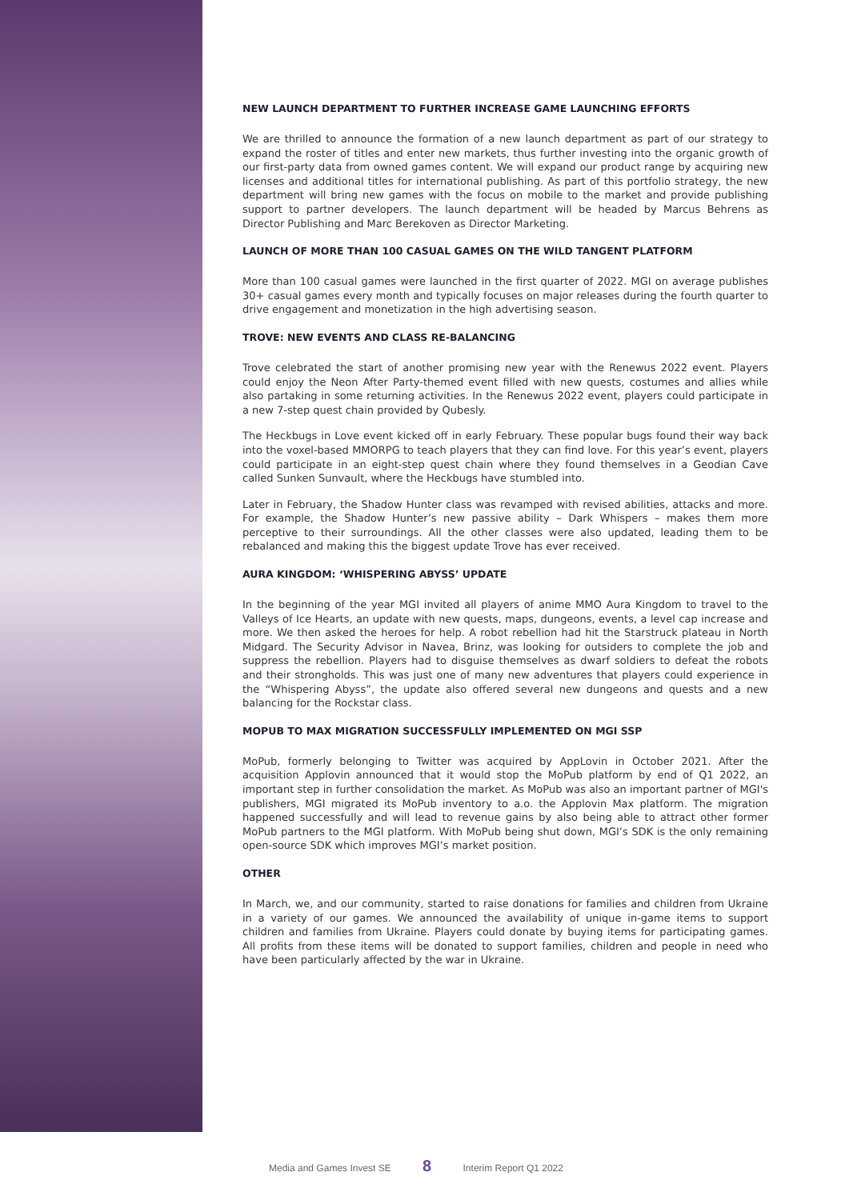NEW LAUNCH DEPARTMENT TO FURTHER INCREASE GAME LAUNCHING EFFORTS
We are thrilled to announce the formation of a new launch department as part of our strategy to expand the roster of titles and enter new markets, thus further investing into the organic growth of our first-party data from owned games content. We will expand our product range by acquiring new licenses and additional titles for international publishing. As part of this portfolio strategy, the new department will bring new games with the focus on mobile to the market and provide publishing support to partner developers. The launch department will be headed by Marcus Behrens as Director Publishing and Marc Berekoven as Director Marketing.
LAUNCH OF MORE THAN 100 CASUAL GAMES ON THE WILD TANGENT PLATFORM
More than 100 casual games were launched in the first quarter of 2022. MGI on average publishes 30+ casual games every month and typically focuses on major releases during the fourth quarter to drive engagement and monetization in the high advertising season.
TROVE: NEW EVENTS AND CLASS RE-BALANCING
Trove celebrated the start of another promising new year with the Renewus 2022 event. Players could enjoy the Neon After Party-themed event filled with new quests, costumes and allies while also partaking in some returning activities. In the Renewus 2022 event, players could participate in a new 7-step quest chain provided by Qubesly.
The Heckbugs in Love event kicked off in early February. These popular bugs found their way back into the voxel-based MMORPG to teach players that they can find love. For this year’s event, players could participate in an eight-step quest chain where they found themselves in a Geodian Cave called Sunken Sunvault, where the Heckbugs have stumbled into.
Later in February, the Shadow Hunter class was revamped with revised abilities, attacks and more. For example, the Shadow Hunter’s new passive ability – Dark Whispers – makes them more perceptive to their surroundings. All the other classes were also updated, leading them to be rebalanced and making this the biggest update Trove has ever received.
AURA KINGDOM: ‘WHISPERING ABYSS’ UPDATE
In the beginning of the year MGI invited all players of anime MMO Aura Kingdom to travel to the Valleys of Ice Hearts, an update with new quests, maps, dungeons, events, a level cap increase and more. We then asked the heroes for help. A robot rebellion had hit the Starstruck plateau in North Midgard. The Security Advisor in Navea, Brinz, was looking for outsiders to complete the job and suppress the rebellion. Players had to disguise themselves as dwarf soldiers to defeat the robots and their strongholds. This was just one of many new adventures that players could experience in the “Whispering Abyss”, the update also offered several new dungeons and quests and a new balancing for the Rockstar class.
MOPUB TO MAX MIGRATION SUCCESSFULLY IMPLEMENTED ON MGI SSP
MoPub, formerly belonging to Twitter was acquired by AppLovin in October 2021. After the acquisition Applovin announced that it would stop the MoPub platform by end of Q1 2022, an important step in further consolidation the market. As MoPub was also an important partner of MGI's publishers, MGI migrated its MoPub inventory to a.o. the Applovin Max platform. The migration happened successfully and will lead to revenue gains by also being able to attract other former MoPub partners to the MGI platform. With MoPub being shut down, MGI’s SDK is the only remaining open-source SDK which improves MGI’s market position.
OTHER
In March, we, and our community, started to raise donations for families and children from Ukraine in a variety of our games. We announced the availability of unique in-game items to support children and families from Ukraine. Players could donate by buying items for participating games. All profits from these items will be donated to support families, children and people in need who have been particularly affected by the war in Ukraine.
Media and Games Invest SE 8 Interim Report Q1 2022